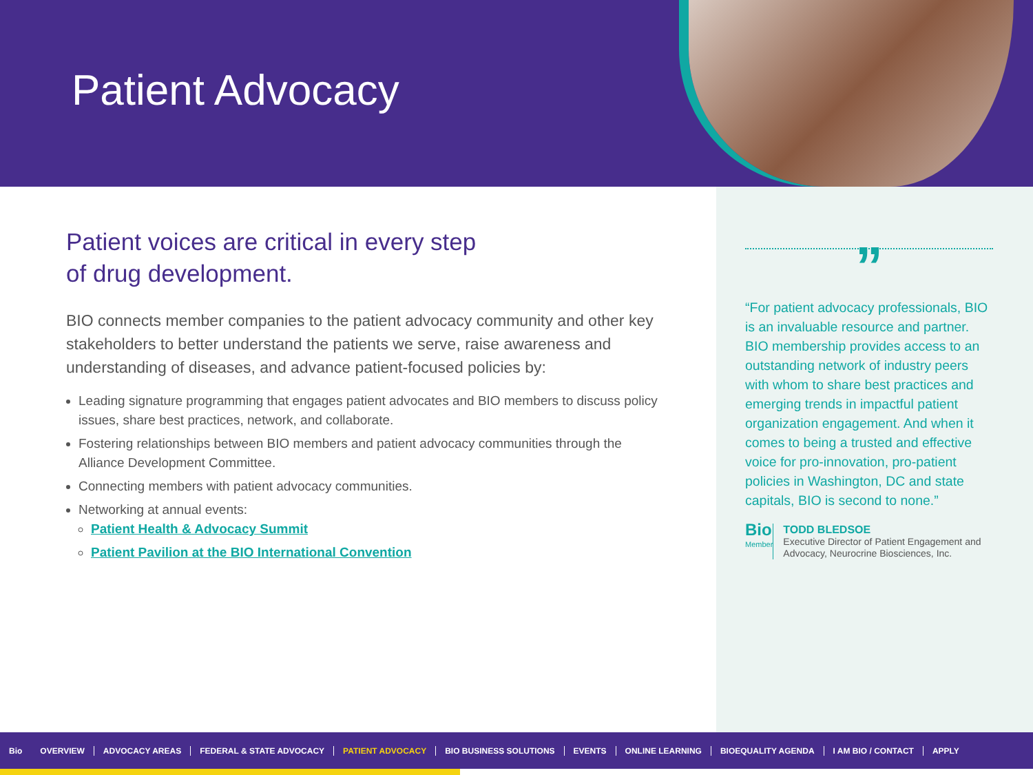Patient Advocacy
Patient voices are critical in every step
of drug development.
BIO connects member companies to the patient advocacy community and other key stakeholders to better understand the patients we serve, raise awareness and understanding of diseases, and advance patient-focused policies by:
Leading signature programming that engages patient advocates and BIO members to discuss policy issues, share best practices, network, and collaborate.
Fostering relationships between BIO members and patient advocacy communities through the Alliance Development Committee.
Connecting members with patient advocacy communities.
Networking at annual events:
Patient Health & Advocacy Summit
Patient Pavilion at the BIO International Convention
”
“For patient advocacy professionals, BIO is an invaluable resource and partner. BIO membership provides access to an outstanding network of industry peers with whom to share best practices and emerging trends in impactful patient organization engagement. And when it comes to being a trusted and effective voice for pro-innovation, pro-patient policies in Washington, DC and state capitals, BIO is second to none.”
Bio
Member
TODD BLEDSOE
Executive Director of Patient Engagement and Advocacy, Neurocrine Biosciences, Inc.
Bio OVERVIEW ADVOCACY AREAS FEDERAL & STATE ADVOCACY PATIENT ADVOCACY BIO BUSINESS SOLUTIONS EVENTS ONLINE LEARNING BIOEQUALITY AGENDA I AM BIO / CONTACT APPLY